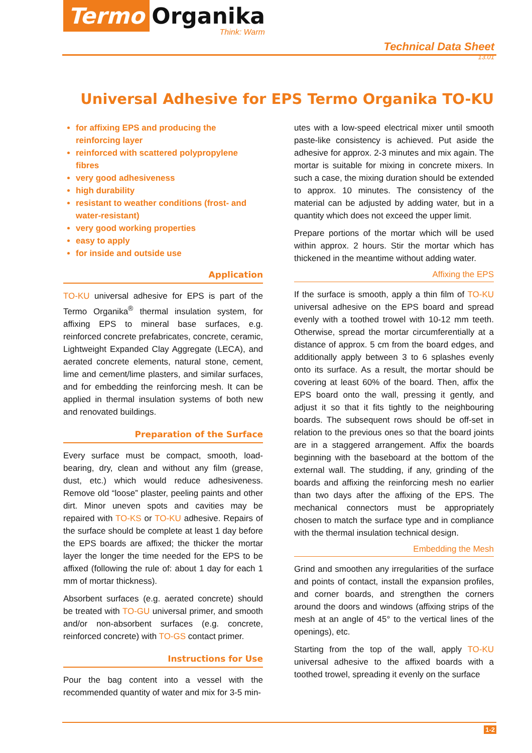Termo Organika
Think: Warm
Technical Data Sheet
13.01
Universal Adhesive for EPS Termo Organika TO-KU
for affixing EPS and producing the reinforcing layer
reinforced with scattered polypropylene fibres
very good adhesiveness
high durability
resistant to weather conditions (frost- and water-resistant)
very good working properties
easy to apply
for inside and outside use
Application
TO-KU universal adhesive for EPS is part of the Termo Organika<sup>®</sup> thermal insulation system, for affixing EPS to mineral base surfaces, e.g. reinforced concrete prefabricates, concrete, ceramic, Lightweight Expanded Clay Aggregate (LECA), and aerated concrete elements, natural stone, cement, lime and cement/lime plasters, and similar surfaces, and for embedding the reinforcing mesh. It can be applied in thermal insulation systems of both new and renovated buildings.
Preparation of the Surface
Every surface must be compact, smooth, load-bearing, dry, clean and without any film (grease, dust, etc.) which would reduce adhesiveness. Remove old “loose” plaster, peeling paints and other dirt. Minor uneven spots and cavities may be repaired with TO-KS or TO-KU adhesive. Repairs of the surface should be complete at least 1 day before the EPS boards are affixed; the thicker the mortar layer the longer the time needed for the EPS to be affixed (following the rule of: about 1 day for each 1 mm of mortar thickness).
Absorbent surfaces (e.g. aerated concrete) should be treated with TO-GU universal primer, and smooth and/or non-absorbent surfaces (e.g. concrete, reinforced concrete) with TO-GS contact primer.
Instructions for Use
Pour the bag content into a vessel with the recommended quantity of water and mix for 3-5 min-
utes with a low-speed electrical mixer until smooth paste-like consistency is achieved. Put aside the adhesive for approx. 2-3 minutes and mix again. The mortar is suitable for mixing in concrete mixers. In such a case, the mixing duration should be extended to approx. 10 minutes. The consistency of the material can be adjusted by adding water, but in a quantity which does not exceed the upper limit.
Prepare portions of the mortar which will be used within approx. 2 hours. Stir the mortar which has thickened in the meantime without adding water.
Affixing the EPS
If the surface is smooth, apply a thin film of TO-KU universal adhesive on the EPS board and spread evenly with a toothed trowel with 10-12 mm teeth. Otherwise, spread the mortar circumferentially at a distance of approx. 5 cm from the board edges, and additionally apply between 3 to 6 splashes evenly onto its surface. As a result, the mortar should be covering at least 60% of the board. Then, affix the EPS board onto the wall, pressing it gently, and adjust it so that it fits tightly to the neighbouring boards. The subsequent rows should be off-set in relation to the previous ones so that the board joints are in a staggered arrangement. Affix the boards beginning with the baseboard at the bottom of the external wall. The studding, if any, grinding of the boards and affixing the reinforcing mesh no earlier than two days after the affixing of the EPS. The mechanical connectors must be appropriately chosen to match the surface type and in compliance with the thermal insulation technical design.
Embedding the Mesh
Grind and smoothen any irregularities of the surface and points of contact, install the expansion profiles, and corner boards, and strengthen the corners around the doors and windows (affixing strips of the mesh at an angle of 45° to the vertical lines of the openings), etc.
Starting from the top of the wall, apply TO-KU universal adhesive to the affixed boards with a toothed trowel, spreading it evenly on the surface
1-2